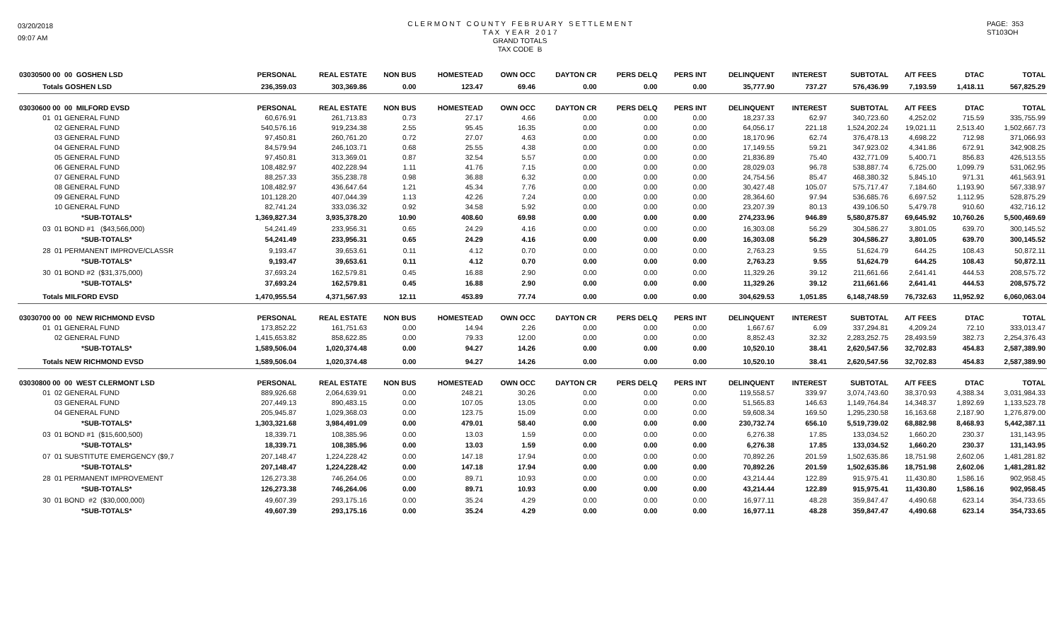03/20/2018
09:07 AM
C L E R M O N T C O U N T Y F E B R U A R Y S E T T L E M E N T
T A X Y E A R 2 0 1 7
GRAND TOTALS
TAX CODE B
PAGE: 353
ST103OH
| 03030500 00 00 GOSHEN LSD | PERSONAL | REAL ESTATE | NON BUS | HOMESTEAD | OWN OCC | DAYTON CR | PERS DELQ | PERS INT | DELINQUENT | INTEREST | SUBTOTAL | A/T FEES | DTAC | TOTAL |
| --- | --- | --- | --- | --- | --- | --- | --- | --- | --- | --- | --- | --- | --- | --- |
| Totals GOSHEN LSD | 236,359.03 | 303,369.86 | 0.00 | 123.47 | 69.46 | 0.00 | 0.00 | 0.00 | 35,777.90 | 737.27 | 576,436.99 | 7,193.59 | 1,418.11 | 567,825.29 |
| 03030600 00 00 MILFORD EVSD | PERSONAL | REAL ESTATE | NON BUS | HOMESTEAD | OWN OCC | DAYTON CR | PERS DELQ | PERS INT | DELINQUENT | INTEREST | SUBTOTAL | A/T FEES | DTAC | TOTAL |
| 01 01 GENERAL FUND | 60,676.91 | 261,713.83 | 0.73 | 27.17 | 4.66 | 0.00 | 0.00 | 0.00 | 18,237.33 | 62.97 | 340,723.60 | 4,252.02 | 715.59 | 335,755.99 |
| 02 GENERAL FUND | 540,576.16 | 919,234.38 | 2.55 | 95.45 | 16.35 | 0.00 | 0.00 | 0.00 | 64,056.17 | 221.18 | 1,524,202.24 | 19,021.11 | 2,513.40 | 1,502,667.73 |
| 03 GENERAL FUND | 97,450.81 | 260,761.20 | 0.72 | 27.07 | 4.63 | 0.00 | 0.00 | 0.00 | 18,170.96 | 62.74 | 376,478.13 | 4,698.22 | 712.98 | 371,066.93 |
| 04 GENERAL FUND | 84,579.94 | 246,103.71 | 0.68 | 25.55 | 4.38 | 0.00 | 0.00 | 0.00 | 17,149.55 | 59.21 | 347,923.02 | 4,341.86 | 672.91 | 342,908.25 |
| 05 GENERAL FUND | 97,450.81 | 313,369.01 | 0.87 | 32.54 | 5.57 | 0.00 | 0.00 | 0.00 | 21,836.89 | 75.40 | 432,771.09 | 5,400.71 | 856.83 | 426,513.55 |
| 06 GENERAL FUND | 108,482.97 | 402,228.94 | 1.11 | 41.76 | 7.15 | 0.00 | 0.00 | 0.00 | 28,029.03 | 96.78 | 538,887.74 | 6,725.00 | 1,099.79 | 531,062.95 |
| 07 GENERAL FUND | 88,257.33 | 355,238.78 | 0.98 | 36.88 | 6.32 | 0.00 | 0.00 | 0.00 | 24,754.56 | 85.47 | 468,380.32 | 5,845.10 | 971.31 | 461,563.91 |
| 08 GENERAL FUND | 108,482.97 | 436,647.64 | 1.21 | 45.34 | 7.76 | 0.00 | 0.00 | 0.00 | 30,427.48 | 105.07 | 575,717.47 | 7,184.60 | 1,193.90 | 567,338.97 |
| 09 GENERAL FUND | 101,128.20 | 407,044.39 | 1.13 | 42.26 | 7.24 | 0.00 | 0.00 | 0.00 | 28,364.60 | 97.94 | 536,685.76 | 6,697.52 | 1,112.95 | 528,875.29 |
| 10 GENERAL FUND | 82,741.24 | 333,036.32 | 0.92 | 34.58 | 5.92 | 0.00 | 0.00 | 0.00 | 23,207.39 | 80.13 | 439,106.50 | 5,479.78 | 910.60 | 432,716.12 |
| *SUB-TOTALS* | 1,369,827.34 | 3,935,378.20 | 10.90 | 408.60 | 69.98 | 0.00 | 0.00 | 0.00 | 274,233.96 | 946.89 | 5,580,875.87 | 69,645.92 | 10,760.26 | 5,500,469.69 |
| 03 01 BOND #1 ($43,566,000) | 54,241.49 | 233,956.31 | 0.65 | 24.29 | 4.16 | 0.00 | 0.00 | 0.00 | 16,303.08 | 56.29 | 304,586.27 | 3,801.05 | 639.70 | 300,145.52 |
| *SUB-TOTALS* | 54,241.49 | 233,956.31 | 0.65 | 24.29 | 4.16 | 0.00 | 0.00 | 0.00 | 16,303.08 | 56.29 | 304,586.27 | 3,801.05 | 639.70 | 300,145.52 |
| 28 01 PERMANENT IMPROVE/CLASSR | 9,193.47 | 39,653.61 | 0.11 | 4.12 | 0.70 | 0.00 | 0.00 | 0.00 | 2,763.23 | 9.55 | 51,624.79 | 644.25 | 108.43 | 50,872.11 |
| *SUB-TOTALS* | 9,193.47 | 39,653.61 | 0.11 | 4.12 | 0.70 | 0.00 | 0.00 | 0.00 | 2,763.23 | 9.55 | 51,624.79 | 644.25 | 108.43 | 50,872.11 |
| 30 01 BOND #2 ($31,375,000) | 37,693.24 | 162,579.81 | 0.45 | 16.88 | 2.90 | 0.00 | 0.00 | 0.00 | 11,329.26 | 39.12 | 211,661.66 | 2,641.41 | 444.53 | 208,575.72 |
| *SUB-TOTALS* | 37,693.24 | 162,579.81 | 0.45 | 16.88 | 2.90 | 0.00 | 0.00 | 0.00 | 11,329.26 | 39.12 | 211,661.66 | 2,641.41 | 444.53 | 208,575.72 |
| Totals MILFORD EVSD | 1,470,955.54 | 4,371,567.93 | 12.11 | 453.89 | 77.74 | 0.00 | 0.00 | 0.00 | 304,629.53 | 1,051.85 | 6,148,748.59 | 76,732.63 | 11,952.92 | 6,060,063.04 |
| 03030700 00 00 NEW RICHMOND EVSD | PERSONAL | REAL ESTATE | NON BUS | HOMESTEAD | OWN OCC | DAYTON CR | PERS DELQ | PERS INT | DELINQUENT | INTEREST | SUBTOTAL | A/T FEES | DTAC | TOTAL |
| 01 01 GENERAL FUND | 173,852.22 | 161,751.63 | 0.00 | 14.94 | 2.26 | 0.00 | 0.00 | 0.00 | 1,667.67 | 6.09 | 337,294.81 | 4,209.24 | 72.10 | 333,013.47 |
| 02 GENERAL FUND | 1,415,653.82 | 858,622.85 | 0.00 | 79.33 | 12.00 | 0.00 | 0.00 | 0.00 | 8,852.43 | 32.32 | 2,283,252.75 | 28,493.59 | 382.73 | 2,254,376.43 |
| *SUB-TOTALS* | 1,589,506.04 | 1,020,374.48 | 0.00 | 94.27 | 14.26 | 0.00 | 0.00 | 0.00 | 10,520.10 | 38.41 | 2,620,547.56 | 32,702.83 | 454.83 | 2,587,389.90 |
| Totals NEW RICHMOND EVSD | 1,589,506.04 | 1,020,374.48 | 0.00 | 94.27 | 14.26 | 0.00 | 0.00 | 0.00 | 10,520.10 | 38.41 | 2,620,547.56 | 32,702.83 | 454.83 | 2,587,389.90 |
| 03030800 00 00 WEST CLERMONT LSD | PERSONAL | REAL ESTATE | NON BUS | HOMESTEAD | OWN OCC | DAYTON CR | PERS DELQ | PERS INT | DELINQUENT | INTEREST | SUBTOTAL | A/T FEES | DTAC | TOTAL |
| 01 02 GENERAL FUND | 889,926.68 | 2,064,639.91 | 0.00 | 248.21 | 30.26 | 0.00 | 0.00 | 0.00 | 119,558.57 | 339.97 | 3,074,743.60 | 38,370.93 | 4,388.34 | 3,031,984.33 |
| 03 GENERAL FUND | 207,449.13 | 890,483.15 | 0.00 | 107.05 | 13.05 | 0.00 | 0.00 | 0.00 | 51,565.83 | 146.63 | 1,149,764.84 | 14,348.37 | 1,892.69 | 1,133,523.78 |
| 04 GENERAL FUND | 205,945.87 | 1,029,368.03 | 0.00 | 123.75 | 15.09 | 0.00 | 0.00 | 0.00 | 59,608.34 | 169.50 | 1,295,230.58 | 16,163.68 | 2,187.90 | 1,276,879.00 |
| *SUB-TOTALS* | 1,303,321.68 | 3,984,491.09 | 0.00 | 479.01 | 58.40 | 0.00 | 0.00 | 0.00 | 230,732.74 | 656.10 | 5,519,739.02 | 68,882.98 | 8,468.93 | 5,442,387.11 |
| 03 01 BOND #1 ($15,600,500) | 18,339.71 | 108,385.96 | 0.00 | 13.03 | 1.59 | 0.00 | 0.00 | 0.00 | 6,276.38 | 17.85 | 133,034.52 | 1,660.20 | 230.37 | 131,143.95 |
| *SUB-TOTALS* | 18,339.71 | 108,385.96 | 0.00 | 13.03 | 1.59 | 0.00 | 0.00 | 0.00 | 6,276.38 | 17.85 | 133,034.52 | 1,660.20 | 230.37 | 131,143.95 |
| 07 01 SUBSTITUTE EMERGENCY ($9,7 | 207,148.47 | 1,224,228.42 | 0.00 | 147.18 | 17.94 | 0.00 | 0.00 | 0.00 | 70,892.26 | 201.59 | 1,502,635.86 | 18,751.98 | 2,602.06 | 1,481,281.82 |
| *SUB-TOTALS* | 207,148.47 | 1,224,228.42 | 0.00 | 147.18 | 17.94 | 0.00 | 0.00 | 0.00 | 70,892.26 | 201.59 | 1,502,635.86 | 18,751.98 | 2,602.06 | 1,481,281.82 |
| 28 01 PERMANENT IMPROVEMENT | 126,273.38 | 746,264.06 | 0.00 | 89.71 | 10.93 | 0.00 | 0.00 | 0.00 | 43,214.44 | 122.89 | 915,975.41 | 11,430.80 | 1,586.16 | 902,958.45 |
| *SUB-TOTALS* | 126,273.38 | 746,264.06 | 0.00 | 89.71 | 10.93 | 0.00 | 0.00 | 0.00 | 43,214.44 | 122.89 | 915,975.41 | 11,430.80 | 1,586.16 | 902,958.45 |
| 30 01 BOND #2 ($30,000,000) | 49,607.39 | 293,175.16 | 0.00 | 35.24 | 4.29 | 0.00 | 0.00 | 0.00 | 16,977.11 | 48.28 | 359,847.47 | 4,490.68 | 623.14 | 354,733.65 |
| *SUB-TOTALS* | 49,607.39 | 293,175.16 | 0.00 | 35.24 | 4.29 | 0.00 | 0.00 | 0.00 | 16,977.11 | 48.28 | 359,847.47 | 4,490.68 | 623.14 | 354,733.65 |